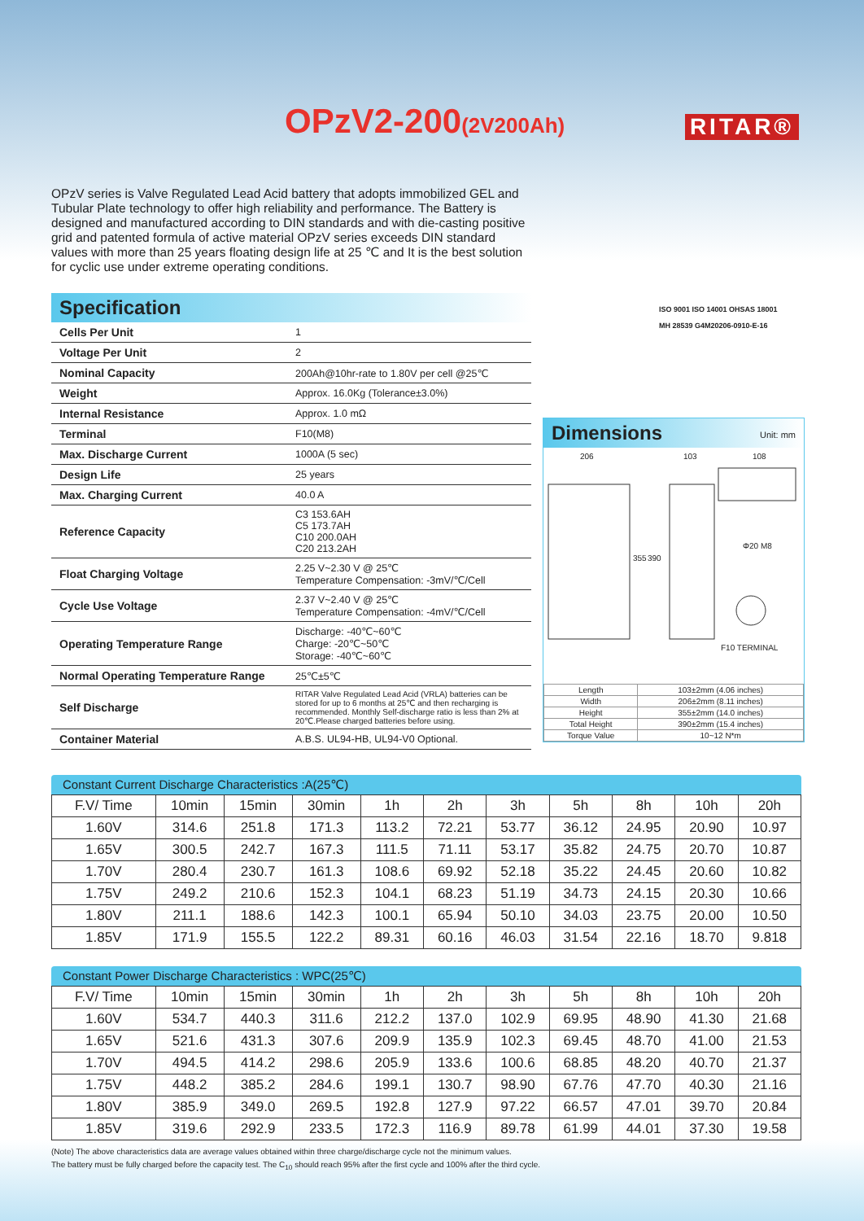OPzV2-200(2V200Ah) RITAR®
OPzV series is Valve Regulated Lead Acid battery that adopts immobilized GEL and Tubular Plate technology to offer high reliability and performance. The Battery is designed and manufactured according to DIN standards and with die-casting positive grid and patented formula of active material OPzV series exceeds DIN standard values with more than 25 years floating design life at 25 ℃ and It is the best solution for cyclic use under extreme operating conditions.
ISO 9001 ISO 14001 OHSAS 18001
MH 28539 G4M20206-0910-E-16
Specification
| Cells Per Unit | 1 |
| Voltage Per Unit | 2 |
| Nominal Capacity | 200Ah@10hr-rate to 1.80V per cell @25℃ |
| Weight | Approx. 16.0Kg (Tolerance±3.0%) |
| Internal Resistance | Approx. 1.0 mΩ |
| Terminal | F10(M8) |
| Max. Discharge Current | 1000A (5 sec) |
| Design Life | 25 years |
| Max. Charging Current | 40.0 A |
| Reference Capacity | C3 153.6AH C5 173.7AH C10 200.0AH C20 213.2AH |
| Float Charging Voltage | 2.25 V~2.30 V @ 25℃ Temperature Compensation: -3mV/℃/Cell |
| Cycle Use Voltage | 2.37 V~2.40 V @ 25℃ Temperature Compensation: -4mV/℃/Cell |
| Operating Temperature Range | Discharge: -40℃~60℃ Charge: -20℃~50℃ Storage: -40℃~60℃ |
| Normal Operating Temperature Range | 25℃±5℃ |
| Self Discharge | RITAR Valve Regulated Lead Acid (VRLA) batteries can be stored for up to 6 months at 25℃ and then recharging is recommended. Monthly Self-discharge ratio is less than 2% at 20℃.Please charged batteries before using. |
| Container Material | A.B.S. UL94-HB, UL94-V0 Optional. |
Dimensions Unit: mm
206 103 108
355 390
Φ20 M8
F10 TERMINAL
| Length | 103±2mm (4.06 inches) |
| Width | 206±2mm (8.11 inches) |
| Height | 355±2mm (14.0 inches) |
| Total Height | 390±2mm (15.4 inches) |
| Torque Value | 10~12 N*m |
Constant Current Discharge Characteristics :A(25℃)
| F.V/ Time | 10min | 15min | 30min | 1h | 2h | 3h | 5h | 8h | 10h | 20h |
| --- | --- | --- | --- | --- | --- | --- | --- | --- | --- | --- |
| 1.60V | 314.6 | 251.8 | 171.3 | 113.2 | 72.21 | 53.77 | 36.12 | 24.95 | 20.90 | 10.97 |
| 1.65V | 300.5 | 242.7 | 167.3 | 111.5 | 71.11 | 53.17 | 35.82 | 24.75 | 20.70 | 10.87 |
| 1.70V | 280.4 | 230.7 | 161.3 | 108.6 | 69.92 | 52.18 | 35.22 | 24.45 | 20.60 | 10.82 |
| 1.75V | 249.2 | 210.6 | 152.3 | 104.1 | 68.23 | 51.19 | 34.73 | 24.15 | 20.30 | 10.66 |
| 1.80V | 211.1 | 188.6 | 142.3 | 100.1 | 65.94 | 50.10 | 34.03 | 23.75 | 20.00 | 10.50 |
| 1.85V | 171.9 | 155.5 | 122.2 | 89.31 | 60.16 | 46.03 | 31.54 | 22.16 | 18.70 | 9.818 |
Constant Power Discharge Characteristics : WPC(25℃)
| F.V/ Time | 10min | 15min | 30min | 1h | 2h | 3h | 5h | 8h | 10h | 20h |
| --- | --- | --- | --- | --- | --- | --- | --- | --- | --- | --- |
| 1.60V | 534.7 | 440.3 | 311.6 | 212.2 | 137.0 | 102.9 | 69.95 | 48.90 | 41.30 | 21.68 |
| 1.65V | 521.6 | 431.3 | 307.6 | 209.9 | 135.9 | 102.3 | 69.45 | 48.70 | 41.00 | 21.53 |
| 1.70V | 494.5 | 414.2 | 298.6 | 205.9 | 133.6 | 100.6 | 68.85 | 48.20 | 40.70 | 21.37 |
| 1.75V | 448.2 | 385.2 | 284.6 | 199.1 | 130.7 | 98.90 | 67.76 | 47.70 | 40.30 | 21.16 |
| 1.80V | 385.9 | 349.0 | 269.5 | 192.8 | 127.9 | 97.22 | 66.57 | 47.01 | 39.70 | 20.84 |
| 1.85V | 319.6 | 292.9 | 233.5 | 172.3 | 116.9 | 89.78 | 61.99 | 44.01 | 37.30 | 19.58 |
(Note) The above characteristics data are average values obtained within three charge/discharge cycle not the minimum values.
The battery must be fully charged before the capacity test. The C<sub>10</sub> should reach 95% after the first cycle and 100% after the third cycle.